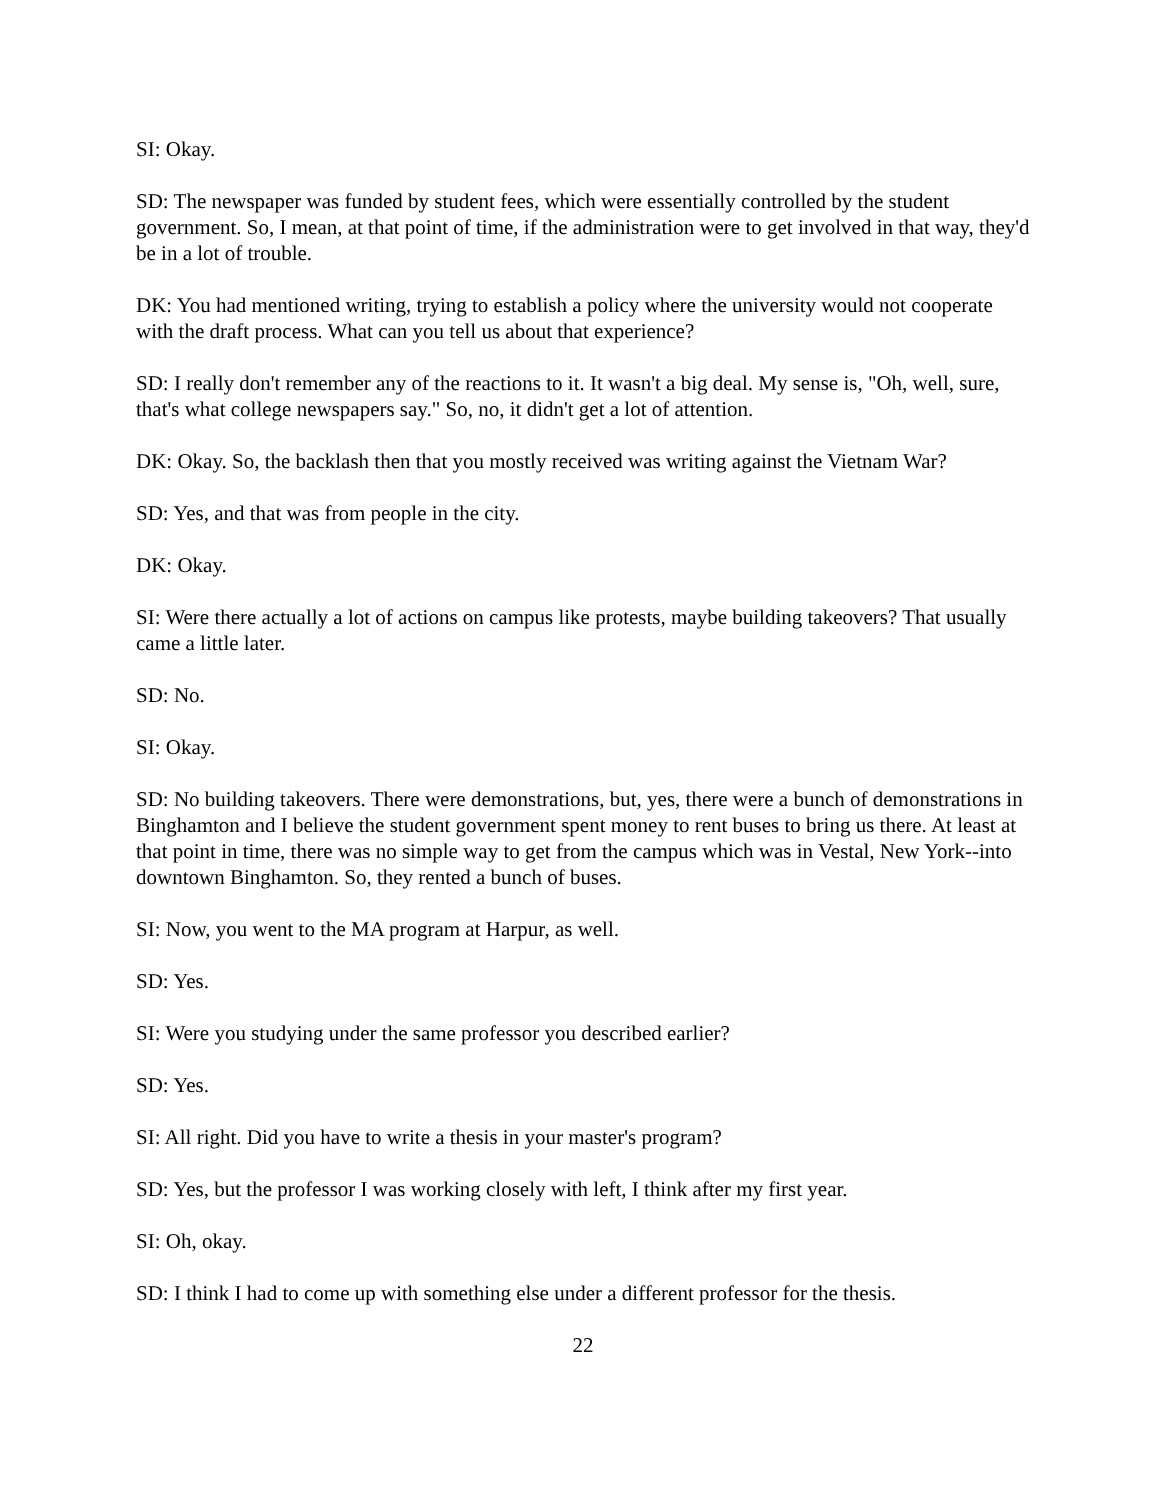SI: Okay.
SD: The newspaper was funded by student fees, which were essentially controlled by the student government. So, I mean, at that point of time, if the administration were to get involved in that way, they'd be in a lot of trouble.
DK: You had mentioned writing, trying to establish a policy where the university would not cooperate with the draft process. What can you tell us about that experience?
SD: I really don't remember any of the reactions to it. It wasn't a big deal. My sense is, "Oh, well, sure, that's what college newspapers say." So, no, it didn't get a lot of attention.
DK: Okay. So, the backlash then that you mostly received was writing against the Vietnam War?
SD: Yes, and that was from people in the city.
DK: Okay.
SI: Were there actually a lot of actions on campus like protests, maybe building takeovers? That usually came a little later.
SD: No.
SI: Okay.
SD: No building takeovers. There were demonstrations, but, yes, there were a bunch of demonstrations in Binghamton and I believe the student government spent money to rent buses to bring us there. At least at that point in time, there was no simple way to get from the campus which was in Vestal, New York--into downtown Binghamton. So, they rented a bunch of buses.
SI: Now, you went to the MA program at Harpur, as well.
SD: Yes.
SI: Were you studying under the same professor you described earlier?
SD: Yes.
SI: All right. Did you have to write a thesis in your master's program?
SD: Yes, but the professor I was working closely with left, I think after my first year.
SI: Oh, okay.
SD: I think I had to come up with something else under a different professor for the thesis.
22